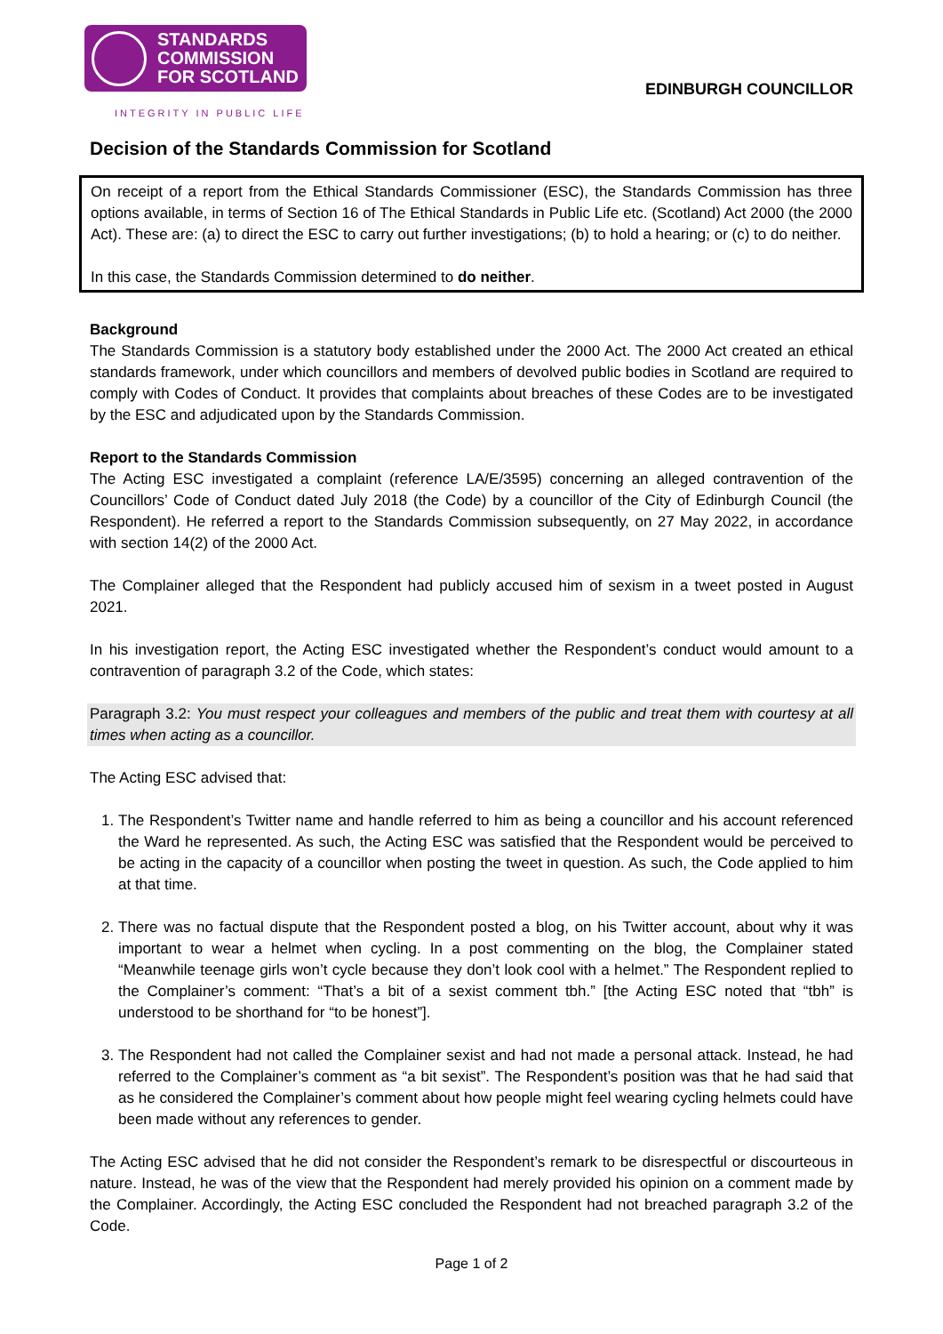STANDARDS
COMMISSION
FOR SCOTLAND
INTEGRITY IN PUBLIC LIFE
EDINBURGH COUNCILLOR
Decision of the Standards Commission for Scotland
On receipt of a report from the Ethical Standards Commissioner (ESC), the Standards Commission has three options available, in terms of Section 16 of The Ethical Standards in Public Life etc. (Scotland) Act 2000 (the 2000 Act). These are: (a) to direct the ESC to carry out further investigations; (b) to hold a hearing; or (c) to do neither.
In this case, the Standards Commission determined to do neither.
Background
The Standards Commission is a statutory body established under the 2000 Act. The 2000 Act created an ethical standards framework, under which councillors and members of devolved public bodies in Scotland are required to comply with Codes of Conduct. It provides that complaints about breaches of these Codes are to be investigated by the ESC and adjudicated upon by the Standards Commission.
Report to the Standards Commission
The Acting ESC investigated a complaint (reference LA/E/3595) concerning an alleged contravention of the Councillors’ Code of Conduct dated July 2018 (the Code) by a councillor of the City of Edinburgh Council (the Respondent). He referred a report to the Standards Commission subsequently, on 27 May 2022, in accordance with section 14(2) of the 2000 Act.
The Complainer alleged that the Respondent had publicly accused him of sexism in a tweet posted in August 2021.
In his investigation report, the Acting ESC investigated whether the Respondent’s conduct would amount to a contravention of paragraph 3.2 of the Code, which states:
Paragraph 3.2: You must respect your colleagues and members of the public and treat them with courtesy at all times when acting as a councillor.
The Acting ESC advised that:
1. The Respondent’s Twitter name and handle referred to him as being a councillor and his account referenced the Ward he represented. As such, the Acting ESC was satisfied that the Respondent would be perceived to be acting in the capacity of a councillor when posting the tweet in question. As such, the Code applied to him at that time.
2. There was no factual dispute that the Respondent posted a blog, on his Twitter account, about why it was important to wear a helmet when cycling. In a post commenting on the blog, the Complainer stated “Meanwhile teenage girls won’t cycle because they don’t look cool with a helmet.” The Respondent replied to the Complainer’s comment: “That’s a bit of a sexist comment tbh.” [the Acting ESC noted that “tbh” is understood to be shorthand for “to be honest”].
3. The Respondent had not called the Complainer sexist and had not made a personal attack. Instead, he had referred to the Complainer’s comment as “a bit sexist”. The Respondent’s position was that he had said that as he considered the Complainer’s comment about how people might feel wearing cycling helmets could have been made without any references to gender.
The Acting ESC advised that he did not consider the Respondent’s remark to be disrespectful or discourteous in nature. Instead, he was of the view that the Respondent had merely provided his opinion on a comment made by the Complainer. Accordingly, the Acting ESC concluded the Respondent had not breached paragraph 3.2 of the Code.
Page 1 of 2